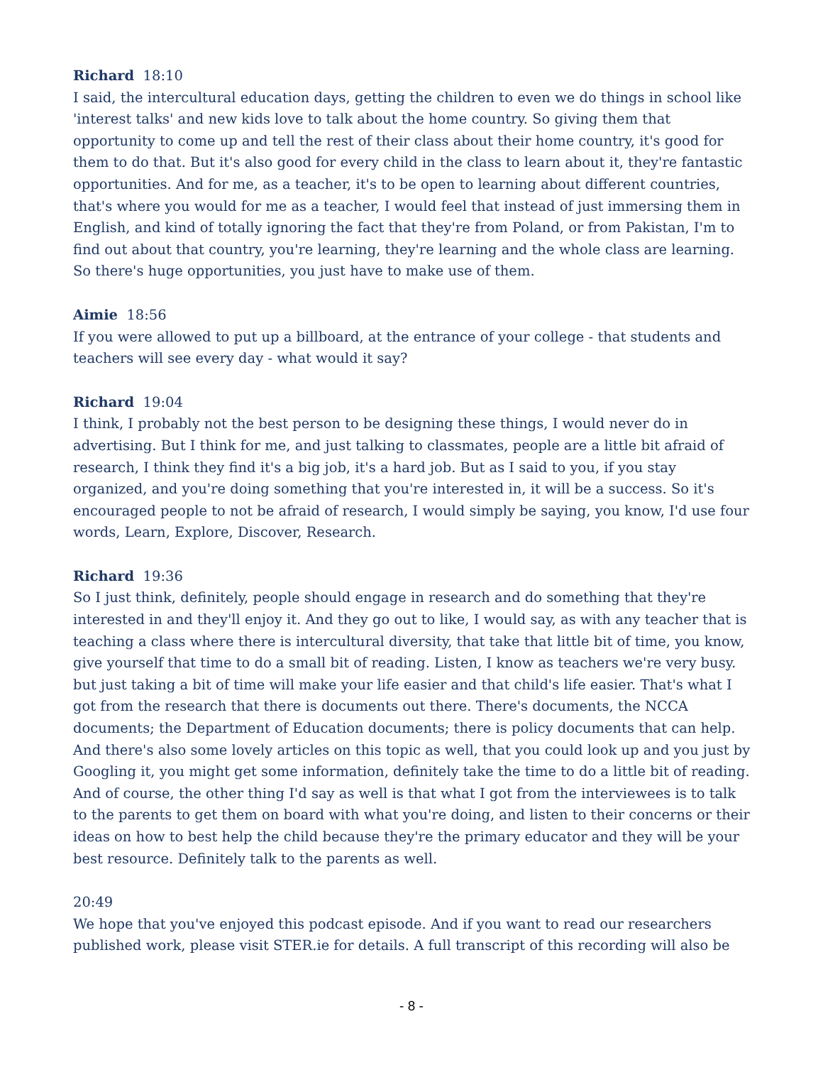Richard 18:10
I said, the intercultural education days, getting the children to even we do things in school like 'interest talks' and new kids love to talk about the home country. So giving them that opportunity to come up and tell the rest of their class about their home country, it's good for them to do that. But it's also good for every child in the class to learn about it, they're fantastic opportunities. And for me, as a teacher, it's to be open to learning about different countries, that's where you would for me as a teacher, I would feel that instead of just immersing them in English, and kind of totally ignoring the fact that they're from Poland, or from Pakistan, I'm to find out about that country, you're learning, they're learning and the whole class are learning. So there's huge opportunities, you just have to make use of them.
Aimie 18:56
If you were allowed to put up a billboard, at the entrance of your college - that students and teachers will see every day - what would it say?
Richard 19:04
I think, I probably not the best person to be designing these things, I would never do in advertising. But I think for me, and just talking to classmates, people are a little bit afraid of research, I think they find it's a big job, it's a hard job. But as I said to you, if you stay organized, and you're doing something that you're interested in, it will be a success. So it's encouraged people to not be afraid of research, I would simply be saying, you know, I'd use four words, Learn, Explore, Discover, Research.
Richard 19:36
So I just think, definitely, people should engage in research and do something that they're interested in and they'll enjoy it. And they go out to like, I would say, as with any teacher that is teaching a class where there is intercultural diversity, that take that little bit of time, you know, give yourself that time to do a small bit of reading. Listen, I know as teachers we're very busy. but just taking a bit of time will make your life easier and that child's life easier. That's what I got from the research that there is documents out there. There's documents, the NCCA documents; the Department of Education documents; there is policy documents that can help. And there's also some lovely articles on this topic as well, that you could look up and you just by Googling it, you might get some information, definitely take the time to do a little bit of reading. And of course, the other thing I'd say as well is that what I got from the interviewees is to talk to the parents to get them on board with what you're doing, and listen to their concerns or their ideas on how to best help the child because they're the primary educator and they will be your best resource. Definitely talk to the parents as well.
20:49
We hope that you've enjoyed this podcast episode. And if you want to read our researchers published work, please visit STER.ie for details. A full transcript of this recording will also be
- 8 -